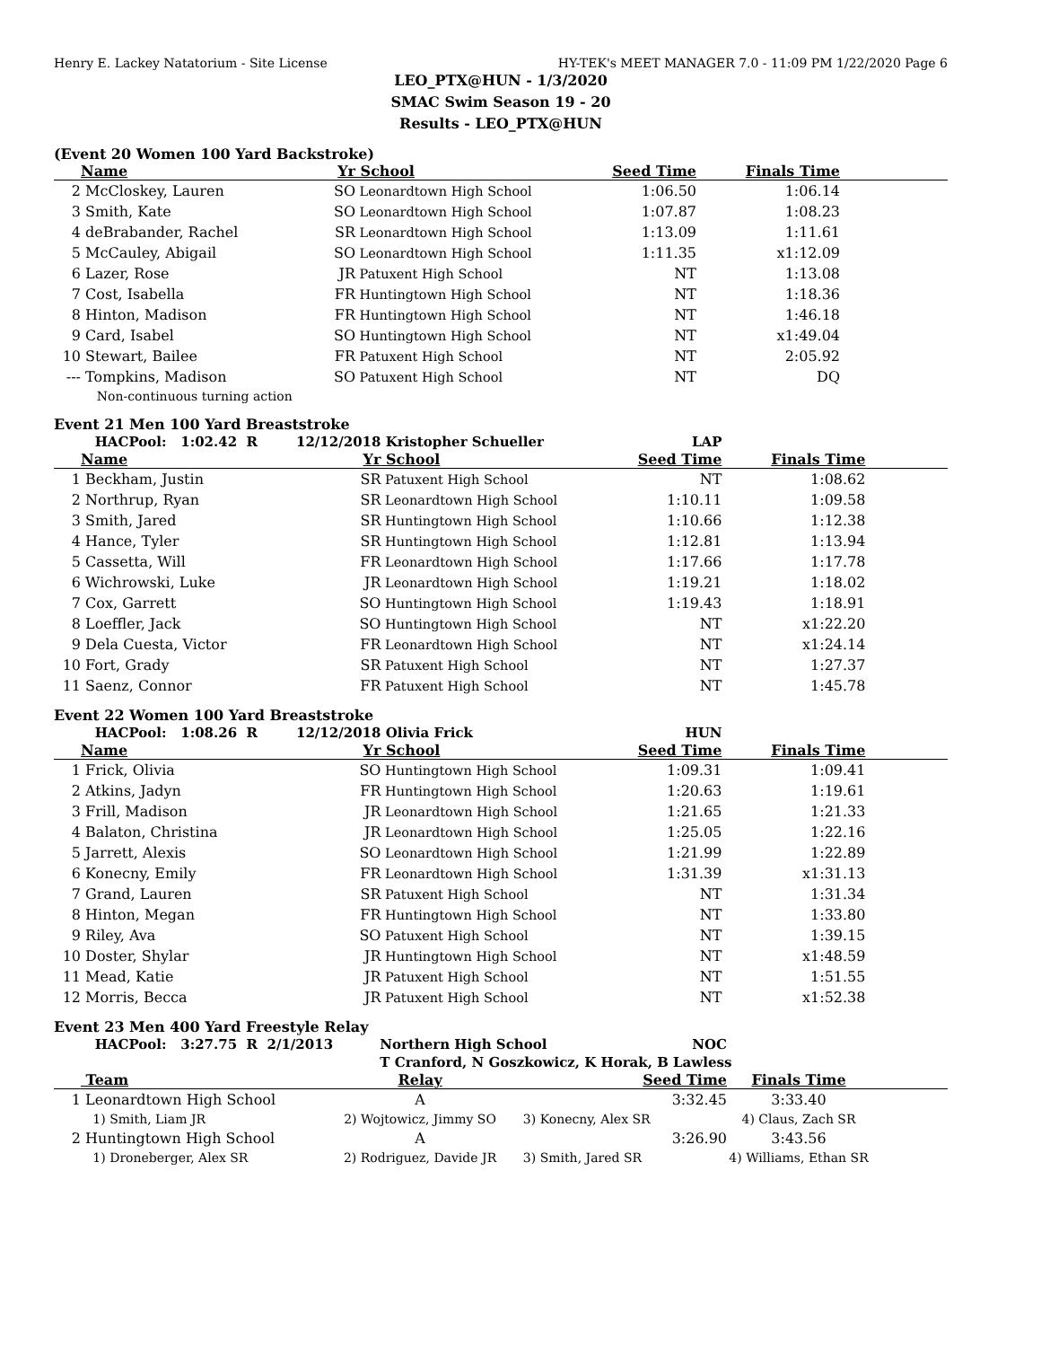Henry E. Lackey Natatorium - Site License HY-TEK's MEET MANAGER 7.0 - 11:09 PM 1/22/2020 Page 6
LEO_PTX@HUN - 1/3/2020
SMAC Swim Season 19 - 20
Results - LEO_PTX@HUN
(Event 20 Women 100 Yard Backstroke)
| | Name | Yr | School | Seed Time | Finals Time | |
| 2 | McCloskey, Lauren | SO | Leonardtown High School | 1:06.50 | 1:06.14 | |
| 3 | Smith, Kate | SO | Leonardtown High School | 1:07.87 | 1:08.23 | |
| 4 | deBrabander, Rachel | SR | Leonardtown High School | 1:13.09 | 1:11.61 | |
| 5 | McCauley, Abigail | SO | Leonardtown High School | 1:11.35 | x1:12.09 | |
| 6 | Lazer, Rose | JR | Patuxent High School | NT | 1:13.08 | |
| 7 | Cost, Isabella | FR | Huntingtown High School | NT | 1:18.36 | |
| 8 | Hinton, Madison | FR | Huntingtown High School | NT | 1:46.18 | |
| 9 | Card, Isabel | SO | Huntingtown High School | NT | x1:49.04 | |
| 10 | Stewart, Bailee | FR | Patuxent High School | NT | 2:05.92 | |
| --- | Tompkins, Madison | SO | Patuxent High School | NT | DQ | |
| | Non-continuous turning action | | | | | |
Event 21 Men 100 Yard Breaststroke
| | HACPool: 1:02.42 R | 12/12/2018 | Kristopher Schueller | LAP | | |
| | Name | Yr | School | Seed Time | Finals Time | |
| 1 | Beckham, Justin | SR | Patuxent High School | NT | 1:08.62 | |
| 2 | Northrup, Ryan | SR | Leonardtown High School | 1:10.11 | 1:09.58 | |
| 3 | Smith, Jared | SR | Huntingtown High School | 1:10.66 | 1:12.38 | |
| 4 | Hance, Tyler | SR | Huntingtown High School | 1:12.81 | 1:13.94 | |
| 5 | Cassetta, Will | FR | Leonardtown High School | 1:17.66 | 1:17.78 | |
| 6 | Wichrowski, Luke | JR | Leonardtown High School | 1:19.21 | 1:18.02 | |
| 7 | Cox, Garrett | SO | Huntingtown High School | 1:19.43 | 1:18.91 | |
| 8 | Loeffler, Jack | SO | Huntingtown High School | NT | x1:22.20 | |
| 9 | Dela Cuesta, Victor | FR | Leonardtown High School | NT | x1:24.14 | |
| 10 | Fort, Grady | SR | Patuxent High School | NT | 1:27.37 | |
| 11 | Saenz, Connor | FR | Patuxent High School | NT | 1:45.78 | |
Event 22 Women 100 Yard Breaststroke
| | HACPool: 1:08.26 R | 12/12/2018 | Olivia Frick | HUN | | |
| | Name | Yr | School | Seed Time | Finals Time | |
| 1 | Frick, Olivia | SO | Huntingtown High School | 1:09.31 | 1:09.41 | |
| 2 | Atkins, Jadyn | FR | Huntingtown High School | 1:20.63 | 1:19.61 | |
| 3 | Frill, Madison | JR | Leonardtown High School | 1:21.65 | 1:21.33 | |
| 4 | Balaton, Christina | JR | Leonardtown High School | 1:25.05 | 1:22.16 | |
| 5 | Jarrett, Alexis | SO | Leonardtown High School | 1:21.99 | 1:22.89 | |
| 6 | Konecny, Emily | FR | Leonardtown High School | 1:31.39 | x1:31.13 | |
| 7 | Grand, Lauren | SR | Patuxent High School | NT | 1:31.34 | |
| 8 | Hinton, Megan | FR | Huntingtown High School | NT | 1:33.80 | |
| 9 | Riley, Ava | SO | Patuxent High School | NT | 1:39.15 | |
| 10 | Doster, Shylar | JR | Huntingtown High School | NT | x1:48.59 | |
| 11 | Mead, Katie | JR | Patuxent High School | NT | 1:51.55 | |
| 12 | Morris, Becca | JR | Patuxent High School | NT | x1:52.38 | |
Event 23 Men 400 Yard Freestyle Relay
| | HACPool: 3:27.75 R 2/1/2013 | Northern High School NOC | | | |
| | | T Cranford, N Goszkowicz, K Horak, B Lawless | | | |
| | Team | Relay | Seed Time | Finals Time | |
| 1 | Leonardtown High School | A | 3:32.45 | 3:33.40 | |
| | 1) Smith, Liam JR | 2) Wojtowicz, Jimmy SO | 3) Konecny, Alex SR | 4) Claus, Zach SR | |
| 2 | Huntingtown High School | A | 3:26.90 | 3:43.56 | |
| | 1) Droneberger, Alex SR | 2) Rodriguez, Davide JR | 3) Smith, Jared SR | 4) Williams, Ethan SR | |